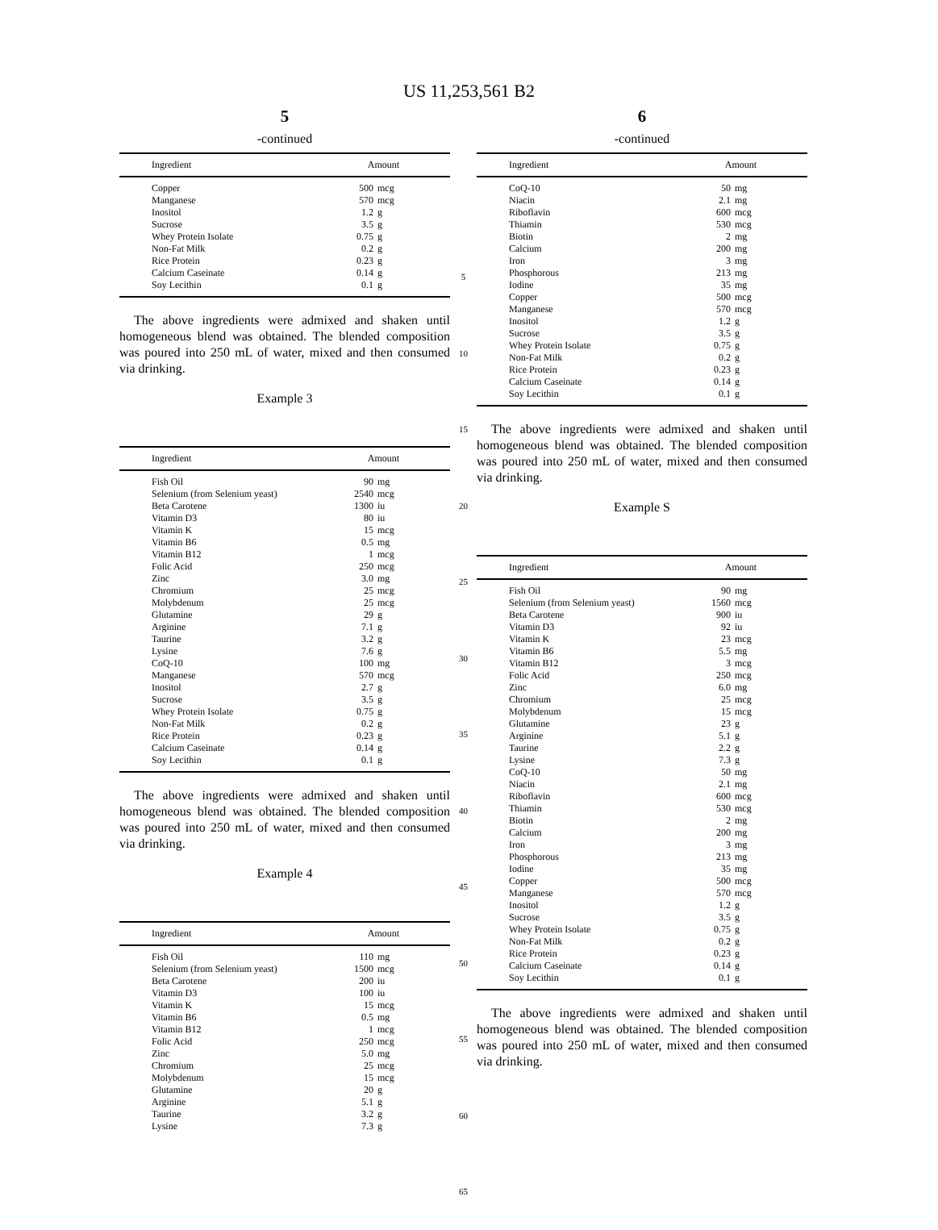US 11,253,561 B2
5
-continued
| Ingredient | Amount | |
| --- | --- | --- |
| Copper | 500 | mcg |
| Manganese | 570 | mcg |
| Inositol | 1.2 | g |
| Sucrose | 3.5 | g |
| Whey Protein Isolate | 0.75 | g |
| Non-Fat Milk | 0.2 | g |
| Rice Protein | 0.23 | g |
| Calcium Caseinate | 0.14 | g |
| Soy Lecithin | 0.1 | g |
The above ingredients were admixed and shaken until homogeneous blend was obtained. The blended composition was poured into 250 mL of water, mixed and then consumed via drinking.
Example 3
| Ingredient | Amount | |
| --- | --- | --- |
| Fish Oil | 90 | mg |
| Selenium (from Selenium yeast) | 2540 | mcg |
| Beta Carotene | 1300 | iu |
| Vitamin D3 | 80 | iu |
| Vitamin K | 15 | mcg |
| Vitamin B6 | 0.5 | mg |
| Vitamin B12 | 1 | mcg |
| Folic Acid | 250 | mcg |
| Zinc | 3.0 | mg |
| Chromium | 25 | mcg |
| Molybdenum | 25 | mcg |
| Glutamine | 29 | g |
| Arginine | 7.1 | g |
| Taurine | 3.2 | g |
| Lysine | 7.6 | g |
| CoQ-10 | 100 | mg |
| Manganese | 570 | mcg |
| Inositol | 2.7 | g |
| Sucrose | 3.5 | g |
| Whey Protein Isolate | 0.75 | g |
| Non-Fat Milk | 0.2 | g |
| Rice Protein | 0.23 | g |
| Calcium Caseinate | 0.14 | g |
| Soy Lecithin | 0.1 | g |
The above ingredients were admixed and shaken until homogeneous blend was obtained. The blended composition was poured into 250 mL of water, mixed and then consumed via drinking.
Example 4
| Ingredient | Amount | |
| --- | --- | --- |
| Fish Oil | 110 | mg |
| Selenium (from Selenium yeast) | 1500 | mcg |
| Beta Carotene | 200 | iu |
| Vitamin D3 | 100 | iu |
| Vitamin K | 15 | mcg |
| Vitamin B6 | 0.5 | mg |
| Vitamin B12 | 1 | mcg |
| Folic Acid | 250 | mcg |
| Zinc | 5.0 | mg |
| Chromium | 25 | mcg |
| Molybdenum | 15 | mcg |
| Glutamine | 20 | g |
| Arginine | 5.1 | g |
| Taurine | 3.2 | g |
| Lysine | 7.3 | g |
5
10
15
20
25
30
35
40
45
50
55
60
65
6
-continued
| Ingredient | Amount | |
| --- | --- | --- |
| CoQ-10 | 50 | mg |
| Niacin | 2.1 | mg |
| Riboflavin | 600 | mcg |
| Thiamin | 530 | mcg |
| Biotin | 2 | mg |
| Calcium | 200 | mg |
| Iron | 3 | mg |
| Phosphorous | 213 | mg |
| Iodine | 35 | mg |
| Copper | 500 | mcg |
| Manganese | 570 | mcg |
| Inositol | 1.2 | g |
| Sucrose | 3.5 | g |
| Whey Protein Isolate | 0.75 | g |
| Non-Fat Milk | 0.2 | g |
| Rice Protein | 0.23 | g |
| Calcium Caseinate | 0.14 | g |
| Soy Lecithin | 0.1 | g |
The above ingredients were admixed and shaken until homogeneous blend was obtained. The blended composition was poured into 250 mL of water, mixed and then consumed via drinking.
Example S
| Ingredient | Amount | |
| --- | --- | --- |
| Fish Oil | 90 | mg |
| Selenium (from Selenium yeast) | 1560 | mcg |
| Beta Carotene | 900 | iu |
| Vitamin D3 | 92 | iu |
| Vitamin K | 23 | mcg |
| Vitamin B6 | 5.5 | mg |
| Vitamin B12 | 3 | mcg |
| Folic Acid | 250 | mcg |
| Zinc | 6.0 | mg |
| Chromium | 25 | mcg |
| Molybdenum | 15 | mcg |
| Glutamine | 23 | g |
| Arginine | 5.1 | g |
| Taurine | 2.2 | g |
| Lysine | 7.3 | g |
| CoQ-10 | 50 | mg |
| Niacin | 2.1 | mg |
| Riboflavin | 600 | mcg |
| Thiamin | 530 | mcg |
| Biotin | 2 | mg |
| Calcium | 200 | mg |
| Iron | 3 | mg |
| Phosphorous | 213 | mg |
| Iodine | 35 | mg |
| Copper | 500 | mcg |
| Manganese | 570 | mcg |
| Inositol | 1.2 | g |
| Sucrose | 3.5 | g |
| Whey Protein Isolate | 0.75 | g |
| Non-Fat Milk | 0.2 | g |
| Rice Protein | 0.23 | g |
| Calcium Caseinate | 0.14 | g |
| Soy Lecithin | 0.1 | g |
The above ingredients were admixed and shaken until homogeneous blend was obtained. The blended composition was poured into 250 mL of water, mixed and then consumed via drinking.